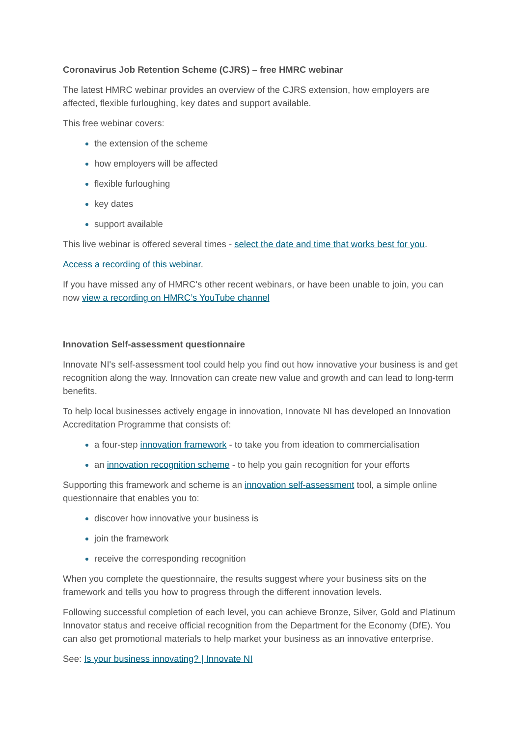Coronavirus Job Retention Scheme (CJRS) – free HMRC webinar
The latest HMRC webinar provides an overview of the CJRS extension, how employers are affected, flexible furloughing, key dates and support available.
This free webinar covers:
the extension of the scheme
how employers will be affected
flexible furloughing
key dates
support available
This live webinar is offered several times - select the date and time that works best for you.
Access a recording of this webinar.
If you have missed any of HMRC's other recent webinars, or have been unable to join, you can now view a recording on HMRC’s YouTube channel
Innovation Self-assessment questionnaire
Innovate NI's self-assessment tool could help you find out how innovative your business is and get recognition along the way. Innovation can create new value and growth and can lead to long-term benefits.
To help local businesses actively engage in innovation, Innovate NI has developed an Innovation Accreditation Programme that consists of:
a four-step innovation framework - to take you from ideation to commercialisation
an innovation recognition scheme - to help you gain recognition for your efforts
Supporting this framework and scheme is an innovation self-assessment tool, a simple online questionnaire that enables you to:
discover how innovative your business is
join the framework
receive the corresponding recognition
When you complete the questionnaire, the results suggest where your business sits on the framework and tells you how to progress through the different innovation levels.
Following successful completion of each level, you can achieve Bronze, Silver, Gold and Platinum Innovator status and receive official recognition from the Department for the Economy (DfE). You can also get promotional materials to help market your business as an innovative enterprise.
See: Is your business innovating? | Innovate NI